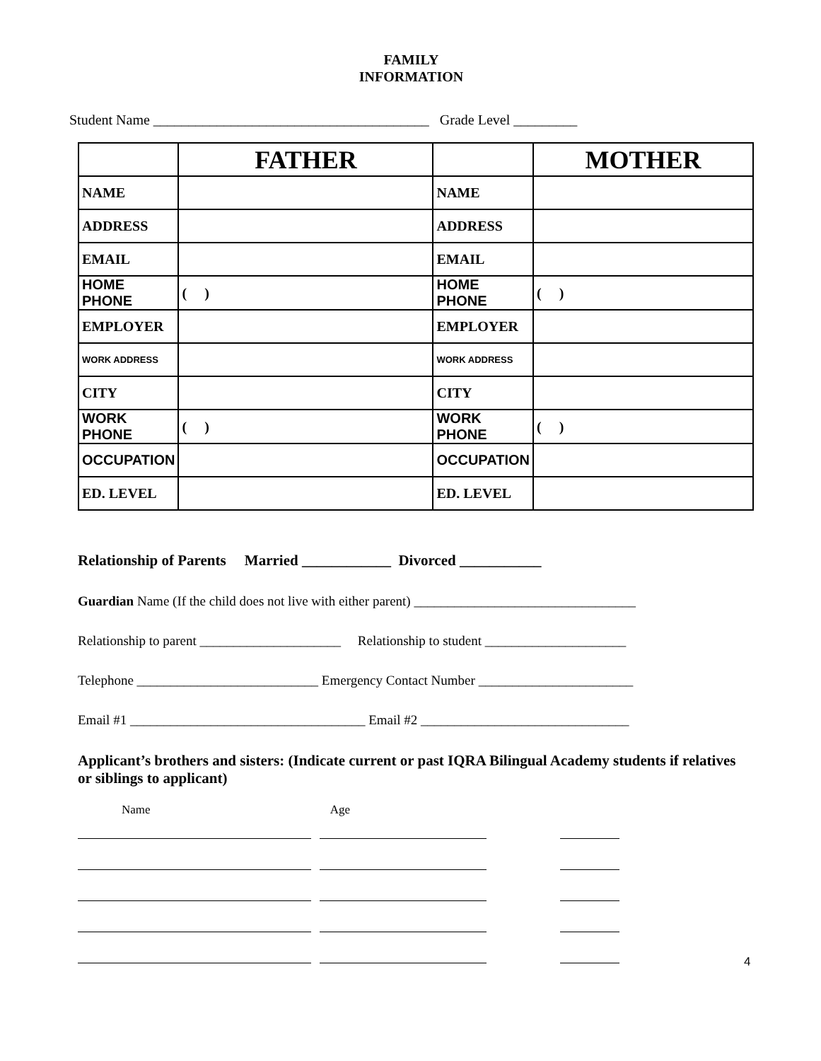FAMILY
INFORMATION
Student Name _______________________________________ Grade Level _________
| | FATHER | | MOTHER |
| NAME | | NAME | |
| ADDRESS | | ADDRESS | |
| EMAIL | | EMAIL | |
| HOME PHONE | ( ) | HOME PHONE | ( ) |
| EMPLOYER | | EMPLOYER | |
| WORK ADDRESS | | WORK ADDRESS | |
| CITY | | CITY | |
| WORK PHONE | ( ) | WORK PHONE | ( ) |
| OCCUPATION | | OCCUPATION | |
| ED. LEVEL | | ED. LEVEL | |
Relationship of Parents Married ____________ Divorced ___________
Guardian Name (If the child does not live with either parent) _________________________________
Relationship to parent _____________________ Relationship to student _____________________
Telephone ___________________________ Emergency Contact Number _______________________
Email #1 ___________________________________ Email #2 _______________________________
Applicant’s brothers and sisters: (Indicate current or past IQRA Bilingual Academy students if relatives or siblings to applicant)
Name Age
4